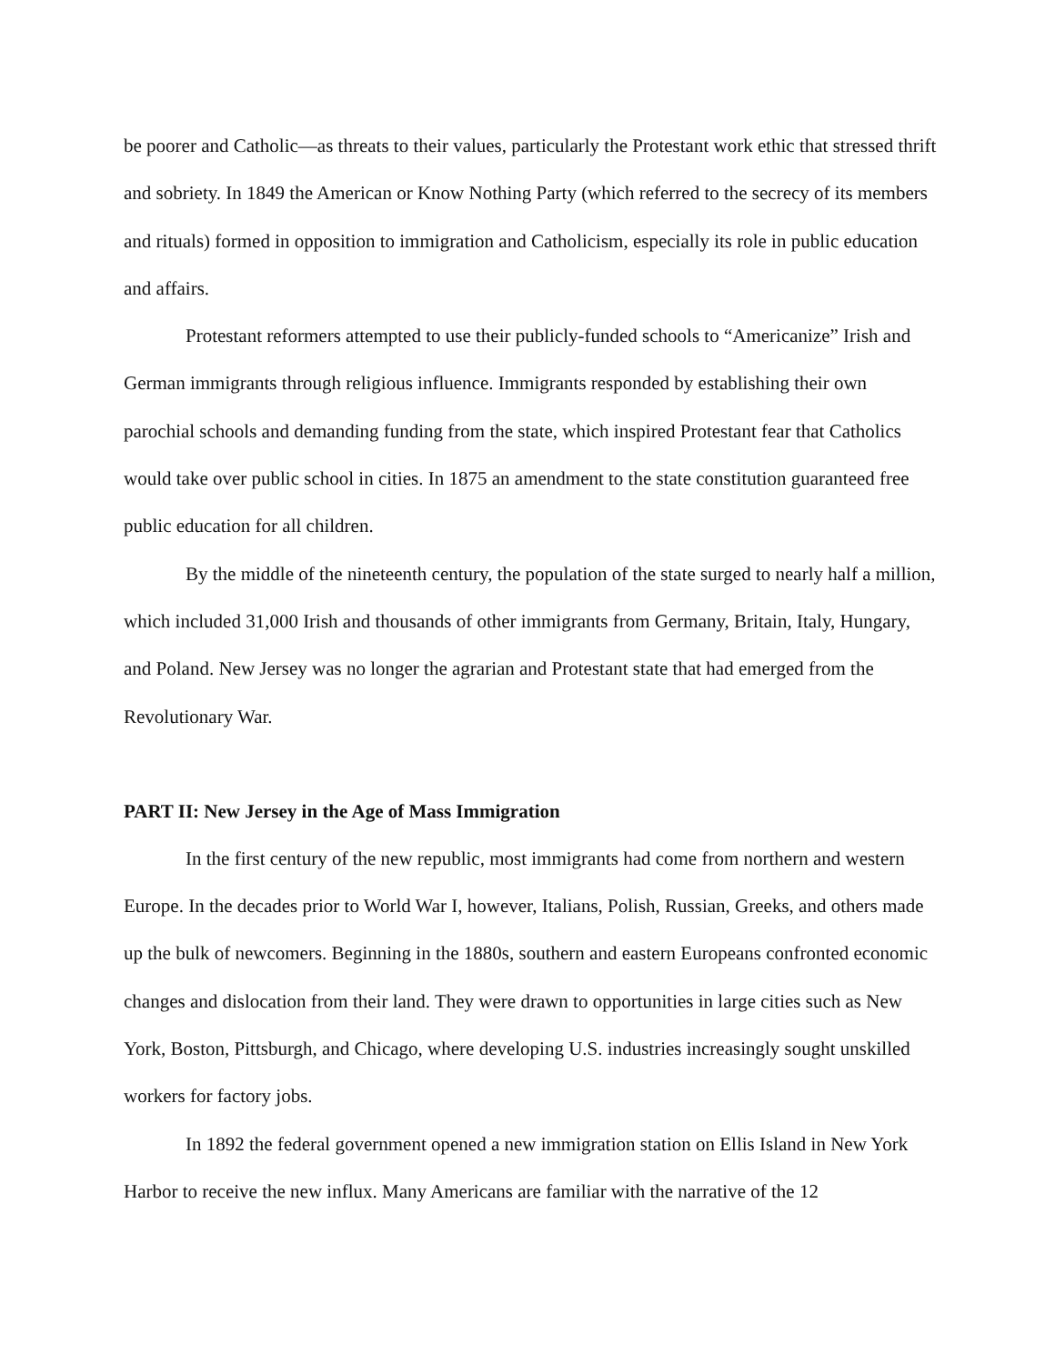be poorer and Catholic—as threats to their values, particularly the Protestant work ethic that stressed thrift and sobriety. In 1849 the American or Know Nothing Party (which referred to the secrecy of its members and rituals) formed in opposition to immigration and Catholicism, especially its role in public education and affairs.
Protestant reformers attempted to use their publicly-funded schools to “Americanize” Irish and German immigrants through religious influence. Immigrants responded by establishing their own parochial schools and demanding funding from the state, which inspired Protestant fear that Catholics would take over public school in cities. In 1875 an amendment to the state constitution guaranteed free public education for all children.
By the middle of the nineteenth century, the population of the state surged to nearly half a million, which included 31,000 Irish and thousands of other immigrants from Germany, Britain, Italy, Hungary, and Poland. New Jersey was no longer the agrarian and Protestant state that had emerged from the Revolutionary War.
PART II: New Jersey in the Age of Mass Immigration
In the first century of the new republic, most immigrants had come from northern and western Europe. In the decades prior to World War I, however, Italians, Polish, Russian, Greeks, and others made up the bulk of newcomers. Beginning in the 1880s, southern and eastern Europeans confronted economic changes and dislocation from their land. They were drawn to opportunities in large cities such as New York, Boston, Pittsburgh, and Chicago, where developing U.S. industries increasingly sought unskilled workers for factory jobs.
In 1892 the federal government opened a new immigration station on Ellis Island in New York Harbor to receive the new influx. Many Americans are familiar with the narrative of the 12